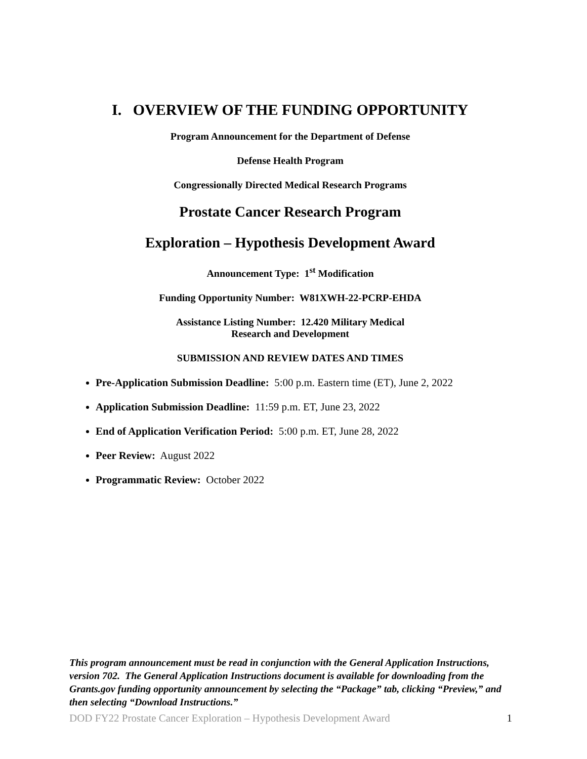I. OVERVIEW OF THE FUNDING OPPORTUNITY
Program Announcement for the Department of Defense
Defense Health Program
Congressionally Directed Medical Research Programs
Prostate Cancer Research Program
Exploration – Hypothesis Development Award
Announcement Type: 1<sup>st</sup> Modification
Funding Opportunity Number: W81XWH-22-PCRP-EHDA
Assistance Listing Number: 12.420 Military Medical
Research and Development
SUBMISSION AND REVIEW DATES AND TIMES
Pre-Application Submission Deadline: 5:00 p.m. Eastern time (ET), June 2, 2022
Application Submission Deadline: 11:59 p.m. ET, June 23, 2022
End of Application Verification Period: 5:00 p.m. ET, June 28, 2022
Peer Review: August 2022
Programmatic Review: October 2022
This program announcement must be read in conjunction with the General Application Instructions, version 702. The General Application Instructions document is available for downloading from the Grants.gov funding opportunity announcement by selecting the “Package” tab, clicking “Preview,” and then selecting “Download Instructions.”
DOD FY22 Prostate Cancer Exploration – Hypothesis Development Award 1